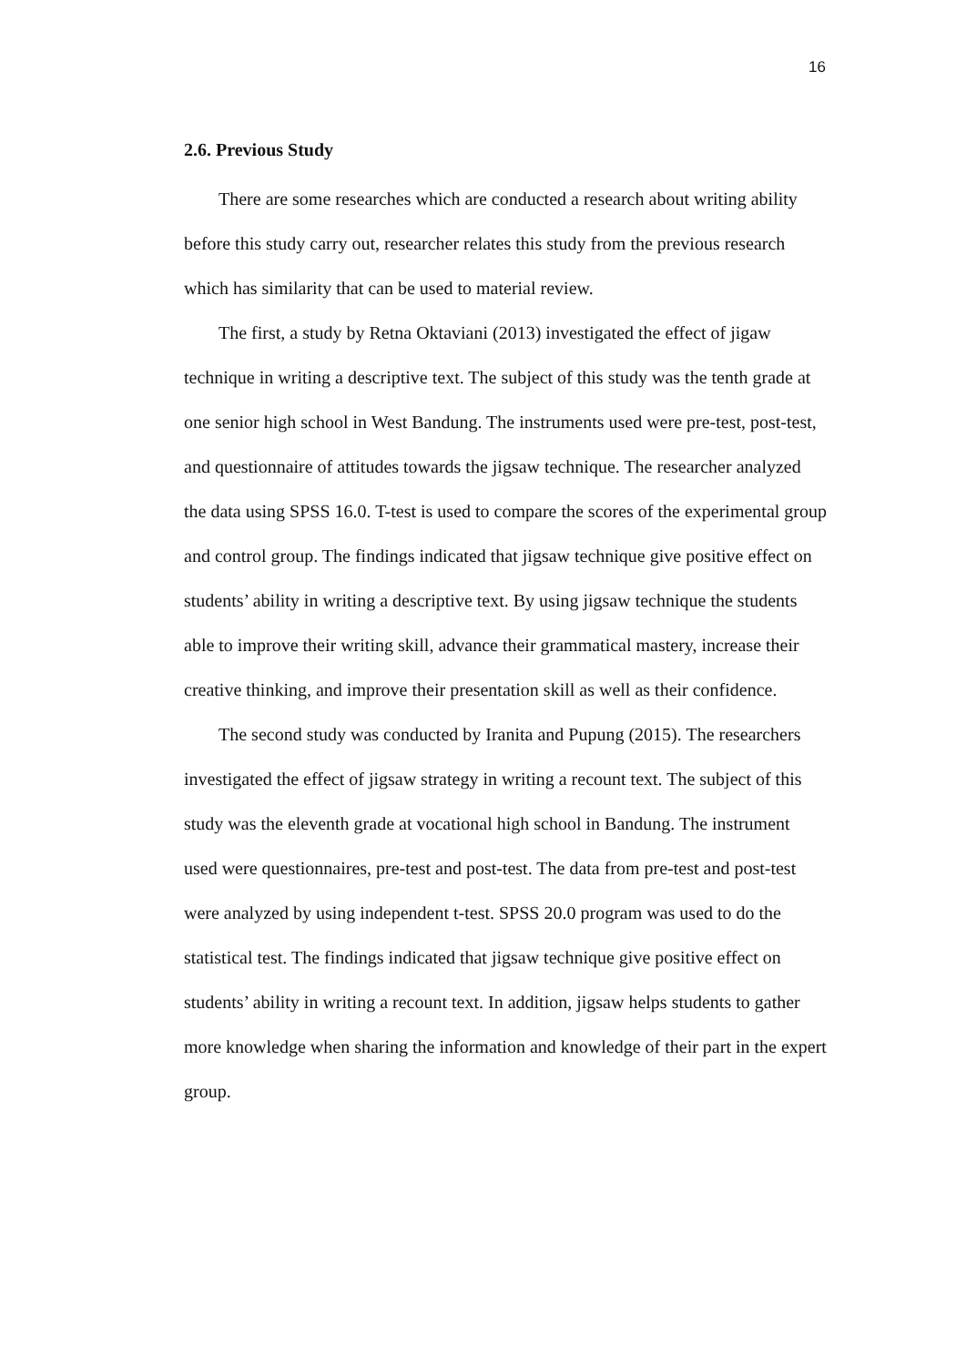16
2.6. Previous Study
There are some researches which are conducted a research about writing ability before this study carry out, researcher relates this study from the previous research which has similarity that can be used to material review.
The first, a study by Retna Oktaviani (2013) investigated the effect of jigaw technique in writing a descriptive text. The subject of this study was the tenth grade at one senior high school in West Bandung. The instruments used were pre-test, post-test, and questionnaire of attitudes towards the jigsaw technique. The researcher analyzed the data using SPSS 16.0. T-test is used to compare the scores of the experimental group and control group. The findings indicated that jigsaw technique give positive effect on students’ ability in writing a descriptive text. By using jigsaw technique the students able to improve their writing skill, advance their grammatical mastery, increase their creative thinking, and improve their presentation skill as well as their confidence.
The second study was conducted by Iranita and Pupung (2015). The researchers investigated the effect of jigsaw strategy in writing a recount text. The subject of this study was the eleventh grade at vocational high school in Bandung. The instrument used were questionnaires, pre-test and post-test. The data from pre-test and post-test were analyzed by using independent t-test. SPSS 20.0 program was used to do the statistical test. The findings indicated that jigsaw technique give positive effect on students’ ability in writing a recount text. In addition, jigsaw helps students to gather more knowledge when sharing the information and knowledge of their part in the expert group.